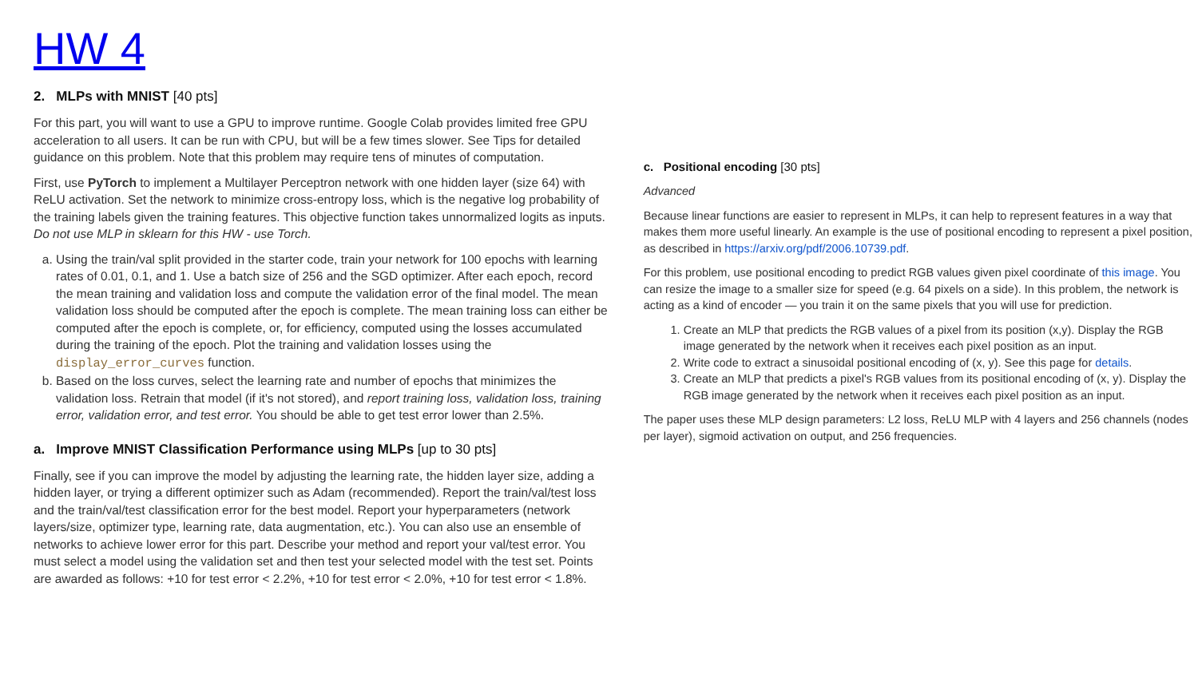HW 4
2. MLPs with MNIST [40 pts]
For this part, you will want to use a GPU to improve runtime. Google Colab provides limited free GPU acceleration to all users. It can be run with CPU, but will be a few times slower. See Tips for detailed guidance on this problem. Note that this problem may require tens of minutes of computation.
First, use PyTorch to implement a Multilayer Perceptron network with one hidden layer (size 64) with ReLU activation. Set the network to minimize cross-entropy loss, which is the negative log probability of the training labels given the training features. This objective function takes unnormalized logits as inputs. Do not use MLP in sklearn for this HW - use Torch.
a. Using the train/val split provided in the starter code, train your network for 100 epochs with learning rates of 0.01, 0.1, and 1. Use a batch size of 256 and the SGD optimizer. After each epoch, record the mean training and validation loss and compute the validation error of the final model. The mean validation loss should be computed after the epoch is complete. The mean training loss can either be computed after the epoch is complete, or, for efficiency, computed using the losses accumulated during the training of the epoch. Plot the training and validation losses using the display_error_curves function.
b. Based on the loss curves, select the learning rate and number of epochs that minimizes the validation loss. Retrain that model (if it's not stored), and report training loss, validation loss, training error, validation error, and test error. You should be able to get test error lower than 2.5%.
a. Improve MNIST Classification Performance using MLPs [up to 30 pts]
Finally, see if you can improve the model by adjusting the learning rate, the hidden layer size, adding a hidden layer, or trying a different optimizer such as Adam (recommended). Report the train/val/test loss and the train/val/test classification error for the best model. Report your hyperparameters (network layers/size, optimizer type, learning rate, data augmentation, etc.). You can also use an ensemble of networks to achieve lower error for this part. Describe your method and report your val/test error. You must select a model using the validation set and then test your selected model with the test set. Points are awarded as follows: +10 for test error < 2.2%, +10 for test error < 2.0%, +10 for test error < 1.8%.
c. Positional encoding [30 pts]
Advanced
Because linear functions are easier to represent in MLPs, it can help to represent features in a way that makes them more useful linearly. An example is the use of positional encoding to represent a pixel position, as described in https://arxiv.org/pdf/2006.10739.pdf.
For this problem, use positional encoding to predict RGB values given pixel coordinate of this image. You can resize the image to a smaller size for speed (e.g. 64 pixels on a side). In this problem, the network is acting as a kind of encoder — you train it on the same pixels that you will use for prediction.
1. Create an MLP that predicts the RGB values of a pixel from its position (x,y). Display the RGB image generated by the network when it receives each pixel position as an input.
2. Write code to extract a sinusoidal positional encoding of (x, y). See this page for details.
3. Create an MLP that predicts a pixel's RGB values from its positional encoding of (x, y). Display the RGB image generated by the network when it receives each pixel position as an input.
The paper uses these MLP design parameters: L2 loss, ReLU MLP with 4 layers and 256 channels (nodes per layer), sigmoid activation on output, and 256 frequencies.